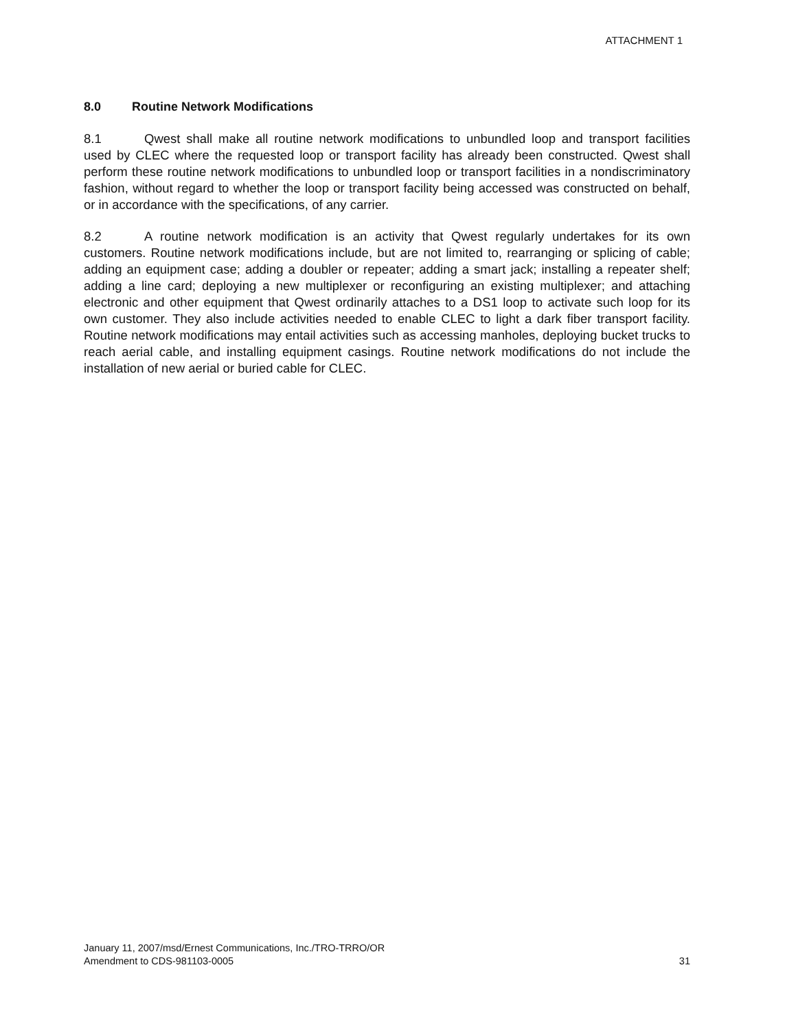ATTACHMENT 1
8.0 Routine Network Modifications
8.1 Qwest shall make all routine network modifications to unbundled loop and transport facilities used by CLEC where the requested loop or transport facility has already been constructed. Qwest shall perform these routine network modifications to unbundled loop or transport facilities in a nondiscriminatory fashion, without regard to whether the loop or transport facility being accessed was constructed on behalf, or in accordance with the specifications, of any carrier.
8.2 A routine network modification is an activity that Qwest regularly undertakes for its own customers. Routine network modifications include, but are not limited to, rearranging or splicing of cable; adding an equipment case; adding a doubler or repeater; adding a smart jack; installing a repeater shelf; adding a line card; deploying a new multiplexer or reconfiguring an existing multiplexer; and attaching electronic and other equipment that Qwest ordinarily attaches to a DS1 loop to activate such loop for its own customer. They also include activities needed to enable CLEC to light a dark fiber transport facility. Routine network modifications may entail activities such as accessing manholes, deploying bucket trucks to reach aerial cable, and installing equipment casings. Routine network modifications do not include the installation of new aerial or buried cable for CLEC.
January 11, 2007/msd/Ernest Communications, Inc./TRO-TRRO/OR
Amendment to CDS-981103-0005
31